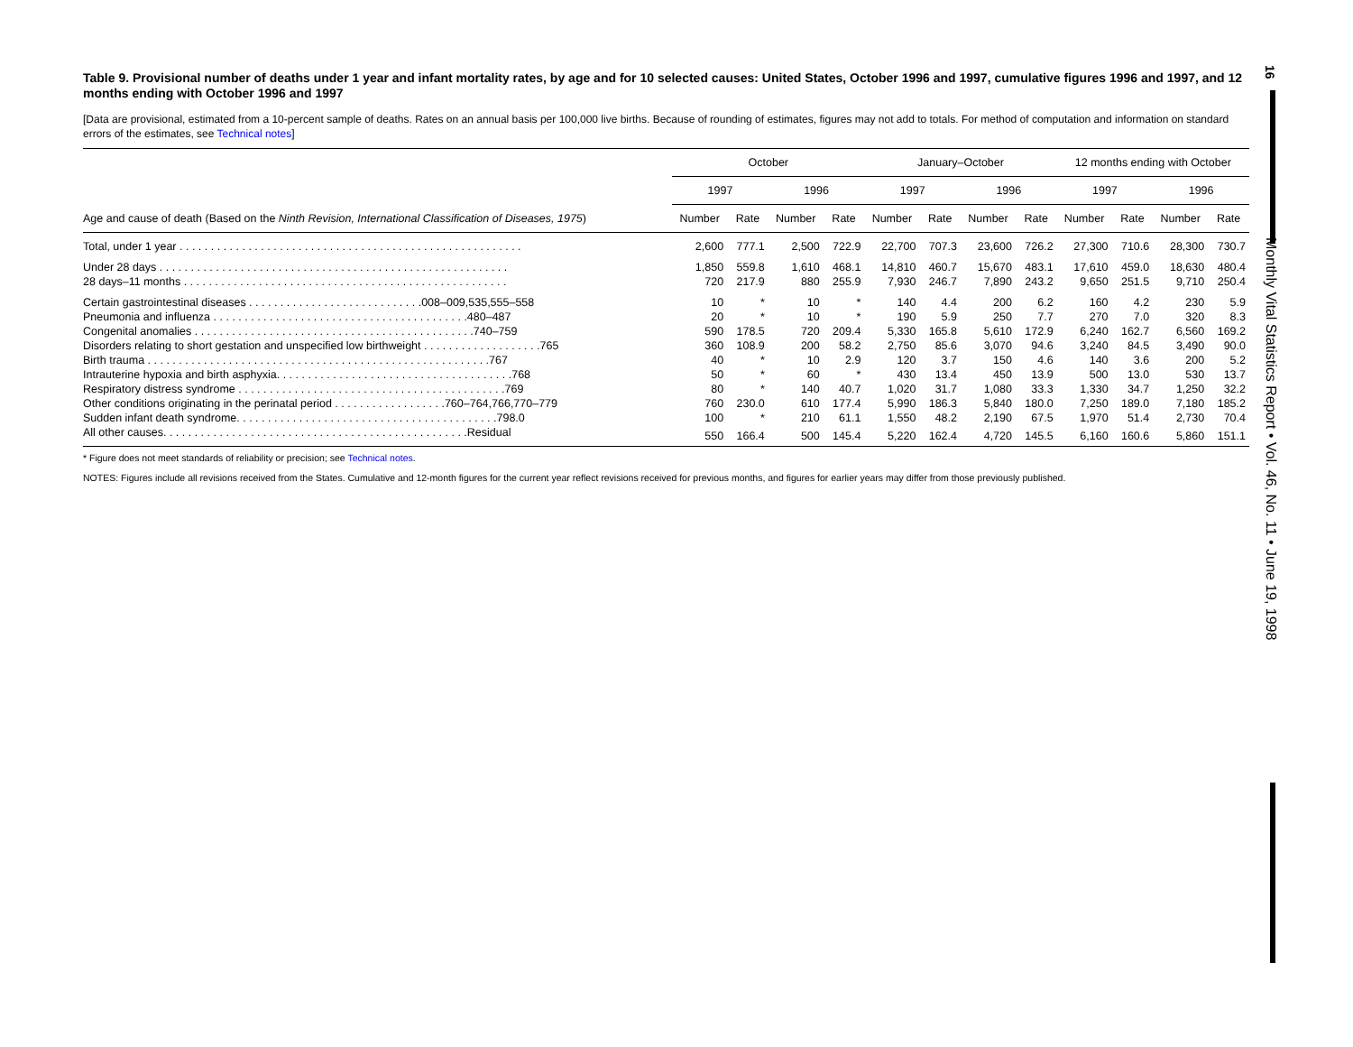Table 9. Provisional number of deaths under 1 year and infant mortality rates, by age and for 10 selected causes: United States, October 1996 and 1997, cumulative figures 1996 and 1997, and 12 months ending with October 1996 and 1997
[Data are provisional, estimated from a 10-percent sample of deaths. Rates on an annual basis per 100,000 live births. Because of rounding of estimates, figures may not add to totals. For method of computation and information on standard errors of the estimates, see Technical notes]
| | October | | | | January–October | | | | 12 months ending with October | | | |
| --- | --- | --- | --- | --- | --- | --- | --- | --- | --- | --- | --- | --- |
| | 1997 | | 1996 | | 1997 | | 1996 | | 1997 | | 1996 | |
| Age and cause of death (Based on the Ninth Revision, International Classification of Diseases, 1975 ) | Number | Rate | Number | Rate | Number | Rate | Number | Rate | Number | Rate | Number | Rate |
| Total, under 1 year . . . . . . . . . . . . . . . . . . . . . . . . . . . . . . . . . . . . . . . . . . . . . . . . . . . . . . . | 2,600 | 777.1 | 2,500 | 722.9 | 22,700 | 707.3 | 23,600 | 726.2 | 27,300 | 710.6 | 28,300 | 730.7 |
| Under 28 days . . . . . . . . . . . . . . . . . . . . . . . . . . . . . . . . . . . . . . . . . . . . . . . . . . . . . . . . | 1,850 | 559.8 | 1,610 | 468.1 | 14,810 | 460.7 | 15,670 | 483.1 | 17,610 | 459.0 | 18,630 | 480.4 |
| 28 days–11 months . . . . . . . . . . . . . . . . . . . . . . . . . . . . . . . . . . . . . . . . . . . . . . . . . . . . | 720 | 217.9 | 880 | 255.9 | 7,930 | 246.7 | 7,890 | 243.2 | 9,650 | 251.5 | 9,710 | 250.4 |
| Certain gastrointestinal diseases . . . . . . . . . . . . . . . . . . . . . . . . . . . .008–009,535,555–558 | 10 | * | 10 | * | 140 | 4.4 | 200 | 6.2 | 160 | 4.2 | 230 | 5.9 |
| Pneumonia and influenza . . . . . . . . . . . . . . . . . . . . . . . . . . . . . . . . . . . . . . . . .480–487 | 20 | * | 10 | * | 190 | 5.9 | 250 | 7.7 | 270 | 7.0 | 320 | 8.3 |
| Congenital anomalies . . . . . . . . . . . . . . . . . . . . . . . . . . . . . . . . . . . . . . . . . . . . .740–759 | 590 | 178.5 | 720 | 209.4 | 5,330 | 165.8 | 5,610 | 172.9 | 6,240 | 162.7 | 6,560 | 169.2 |
| Disorders relating to short gestation and unspecified low birthweight . . . . . . . . . . . . . . . . . . .765 | 360 | 108.9 | 200 | 58.2 | 2,750 | 85.6 | 3,070 | 94.6 | 3,240 | 84.5 | 3,490 | 90.0 |
| Birth trauma . . . . . . . . . . . . . . . . . . . . . . . . . . . . . . . . . . . . . . . . . . . . . . . . . . . . . . .767 | 40 | * | 10 | 2.9 | 120 | 3.7 | 150 | 4.6 | 140 | 3.6 | 200 | 5.2 |
| Intrauterine hypoxia and birth asphyxia. . . . . . . . . . . . . . . . . . . . . . . . . . . . . . . . . . . . . .768 | 50 | * | 60 | * | 430 | 13.4 | 450 | 13.9 | 500 | 13.0 | 530 | 13.7 |
| Respiratory distress syndrome . . . . . . . . . . . . . . . . . . . . . . . . . . . . . . . . . . . . . . . . . . .769 | 80 | * | 140 | 40.7 | 1,020 | 31.7 | 1,080 | 33.3 | 1,330 | 34.7 | 1,250 | 32.2 |
| Other conditions originating in the perinatal period . . . . . . . . . . . . . . . . . .760–764,766,770–779 | 760 | 230.0 | 610 | 177.4 | 5,990 | 186.3 | 5,840 | 180.0 | 7,250 | 189.0 | 7,180 | 185.2 |
| Sudden infant death syndrome. . . . . . . . . . . . . . . . . . . . . . . . . . . . . . . . . . . . . . . . . .798.0 | 100 | * | 210 | 61.1 | 1,550 | 48.2 | 2,190 | 67.5 | 1,970 | 51.4 | 2,730 | 70.4 |
| All other causes. . . . . . . . . . . . . . . . . . . . . . . . . . . . . . . . . . . . . . . . . . . . . . . . .Residual | 550 | 166.4 | 500 | 145.4 | 5,220 | 162.4 | 4,720 | 145.5 | 6,160 | 160.6 | 5,860 | 151.1 |
* Figure does not meet standards of reliability or precision; see Technical notes.
NOTES: Figures include all revisions received from the States. Cumulative and 12-month figures for the current year reflect revisions received for previous months, and figures for earlier years may differ from those previously published.
16
Monthly Vital Statistics Report • Vol. 46, No. 11 • June 19, 1998